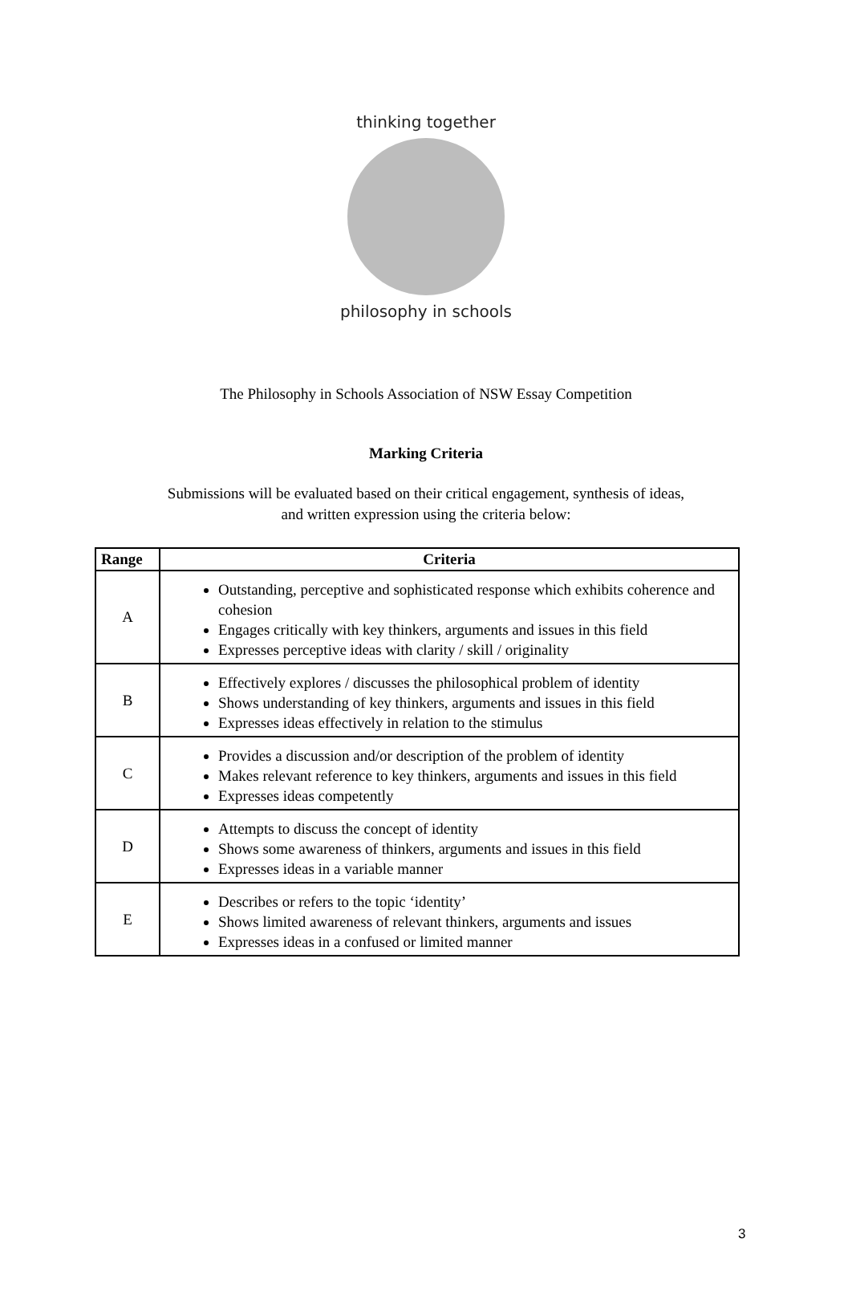thinking together
philosophy in schools
The Philosophy in Schools Association of NSW Essay Competition
Marking Criteria
Submissions will be evaluated based on their critical engagement, synthesis of ideas,
and written expression using the criteria below:
| Range | Criteria |
| --- | --- |
| A | Outstanding, perceptive and sophisticated response which exhibits coherence and cohesion Engages critically with key thinkers, arguments and issues in this field Expresses perceptive ideas with clarity / skill / originality |
| B | Effectively explores / discusses the philosophical problem of identity Shows understanding of key thinkers, arguments and issues in this field Expresses ideas effectively in relation to the stimulus |
| C | Provides a discussion and/or description of the problem of identity Makes relevant reference to key thinkers, arguments and issues in this field Expresses ideas competently |
| D | Attempts to discuss the concept of identity Shows some awareness of thinkers, arguments and issues in this field Expresses ideas in a variable manner |
| E | Describes or refers to the topic ‘identity’ Shows limited awareness of relevant thinkers, arguments and issues Expresses ideas in a confused or limited manner |
3